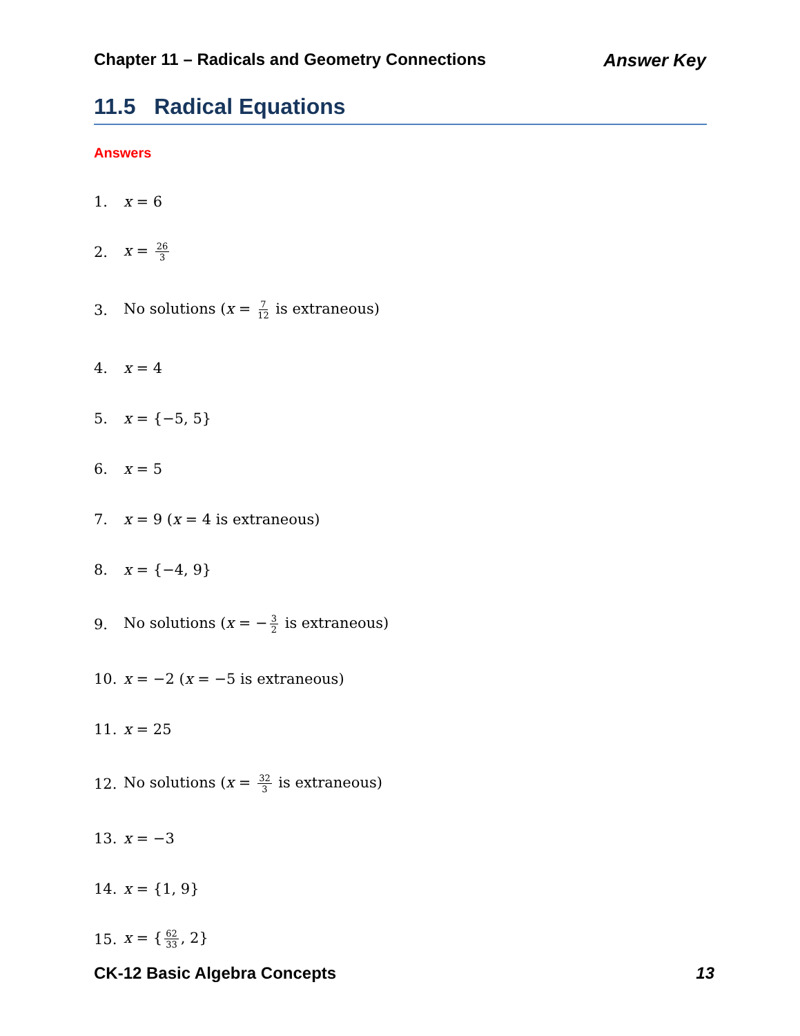Chapter 11 – Radicals and Geometry Connections Answer Key
11.5 Radical Equations
Answers
1. x = 6
2. x = 26 3
3. No solutions (x = 7 12 is extraneous)
4. x = 4
5. x = {−5, 5}
6. x = 5
7. x = 9 (x = 4 is extraneous)
8. x = {−4, 9}
9. No solutions (x = − 3 2 is extraneous)
10. x = −2 (x = −5 is extraneous)
11. x = 25
12. No solutions (x = 32 3 is extraneous)
13. x = −3
14. x = {1, 9}
15. x = { 62 33, 2}
CK-12 Basic Algebra Concepts 13